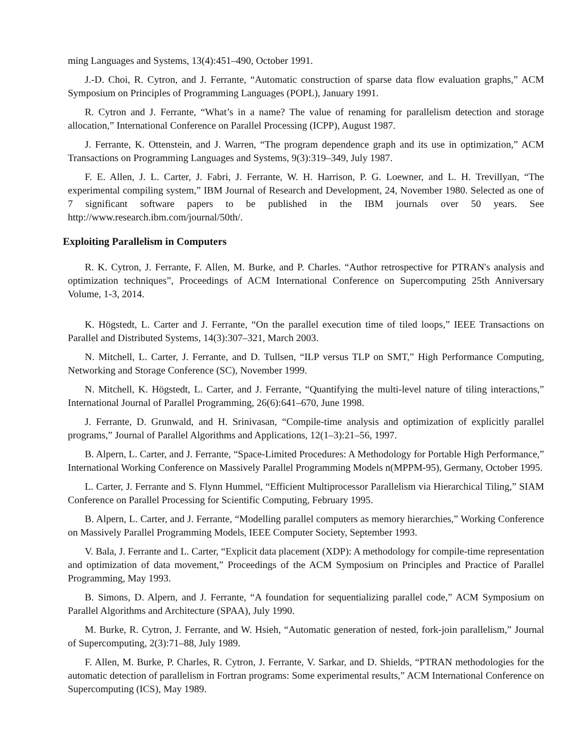ming Languages and Systems, 13(4):451–490, October 1991.
J.-D. Choi, R. Cytron, and J. Ferrante, “Automatic construction of sparse data flow evaluation graphs,” ACM Symposium on Principles of Programming Languages (POPL), January 1991.
R. Cytron and J. Ferrante, “What’s in a name? The value of renaming for parallelism detection and storage allocation,” International Conference on Parallel Processing (ICPP), August 1987.
J. Ferrante, K. Ottenstein, and J. Warren, “The program dependence graph and its use in optimization,” ACM Transactions on Programming Languages and Systems, 9(3):319–349, July 1987.
F. E. Allen, J. L. Carter, J. Fabri, J. Ferrante, W. H. Harrison, P. G. Loewner, and L. H. Trevillyan, “The experimental compiling system,” IBM Journal of Research and Development, 24, November 1980. Selected as one of 7 significant software papers to be published in the IBM journals over 50 years. See http://www.research.ibm.com/journal/50th/.
Exploiting Parallelism in Computers
R. K. Cytron, J. Ferrante, F. Allen, M. Burke, and P. Charles. “Author retrospective for PTRAN's analysis and optimization techniques”, Proceedings of ACM International Conference on Supercomputing 25th Anniversary Volume, 1-3, 2014.
K. Högstedt, L. Carter and J. Ferrante, “On the parallel execution time of tiled loops,” IEEE Transactions on Parallel and Distributed Systems, 14(3):307–321, March 2003.
N. Mitchell, L. Carter, J. Ferrante, and D. Tullsen, “ILP versus TLP on SMT,” High Performance Computing, Networking and Storage Conference (SC), November 1999.
N. Mitchell, K. Högstedt, L. Carter, and J. Ferrante, “Quantifying the multi-level nature of tiling interactions,” International Journal of Parallel Programming, 26(6):641–670, June 1998.
J. Ferrante, D. Grunwald, and H. Srinivasan, “Compile-time analysis and optimization of explicitly parallel programs,” Journal of Parallel Algorithms and Applications, 12(1–3):21–56, 1997.
B. Alpern, L. Carter, and J. Ferrante, “Space-Limited Procedures: A Methodology for Portable High Performance,” International Working Conference on Massively Parallel Programming Models n(MPPM-95), Germany, October 1995.
L. Carter, J. Ferrante and S. Flynn Hummel, “Efficient Multiprocessor Parallelism via Hierarchical Tiling,” SIAM Conference on Parallel Processing for Scientific Computing, February 1995.
B. Alpern, L. Carter, and J. Ferrante, “Modelling parallel computers as memory hierarchies,” Working Conference on Massively Parallel Programming Models, IEEE Computer Society, September 1993.
V. Bala, J. Ferrante and L. Carter, “Explicit data placement (XDP): A methodology for compile-time representation and optimization of data movement,” Proceedings of the ACM Symposium on Principles and Practice of Parallel Programming, May 1993.
B. Simons, D. Alpern, and J. Ferrante, “A foundation for sequentializing parallel code,” ACM Symposium on Parallel Algorithms and Architecture (SPAA), July 1990.
M. Burke, R. Cytron, J. Ferrante, and W. Hsieh, “Automatic generation of nested, fork-join parallelism,” Journal of Supercomputing, 2(3):71–88, July 1989.
F. Allen, M. Burke, P. Charles, R. Cytron, J. Ferrante, V. Sarkar, and D. Shields, “PTRAN methodologies for the automatic detection of parallelism in Fortran programs: Some experimental results,” ACM International Conference on Supercomputing (ICS), May 1989.